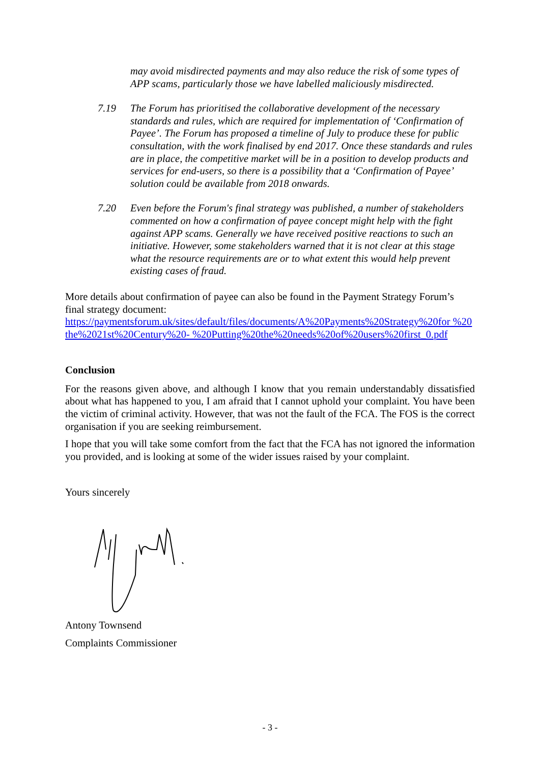may avoid misdirected payments and may also reduce the risk of some types of APP scams, particularly those we have labelled maliciously misdirected.
7.19 The Forum has prioritised the collaborative development of the necessary standards and rules, which are required for implementation of ‘Confirmation of Payee’. The Forum has proposed a timeline of July to produce these for public consultation, with the work finalised by end 2017. Once these standards and rules are in place, the competitive market will be in a position to develop products and services for end-users, so there is a possibility that a ‘Confirmation of Payee’ solution could be available from 2018 onwards.
7.20 Even before the Forum's final strategy was published, a number of stakeholders commented on how a confirmation of payee concept might help with the fight against APP scams. Generally we have received positive reactions to such an initiative. However, some stakeholders warned that it is not clear at this stage what the resource requirements are or to what extent this would help prevent existing cases of fraud.
More details about confirmation of payee can also be found in the Payment Strategy Forum’s final strategy document:
https://paymentsforum.uk/sites/default/files/documents/A%20Payments%20Strategy%20for %20the%2021st%20Century%20- %20Putting%20the%20needs%20of%20users%20first_0.pdf
Conclusion
For the reasons given above, and although I know that you remain understandably dissatisfied about what has happened to you, I am afraid that I cannot uphold your complaint. You have been the victim of criminal activity. However, that was not the fault of the FCA. The FOS is the correct organisation if you are seeking reimbursement.
I hope that you will take some comfort from the fact that the FCA has not ignored the information you provided, and is looking at some of the wider issues raised by your complaint.
Yours sincerely
Antony Townsend
Complaints Commissioner
- 3 -